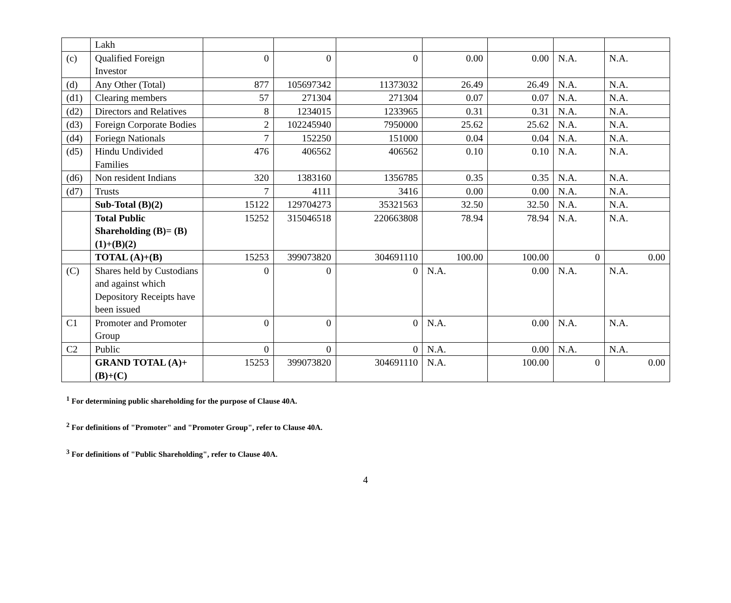| | Lakh | | | | | | | |
| (c) | Qualified Foreign Investor | 0 | 0 | 0 | 0.00 | 0.00 | N.A. | N.A. |
| (d) | Any Other (Total) | 877 | 105697342 | 11373032 | 26.49 | 26.49 | N.A. | N.A. |
| (d1) | Clearing members | 57 | 271304 | 271304 | 0.07 | 0.07 | N.A. | N.A. |
| (d2) | Directors and Relatives | 8 | 1234015 | 1233965 | 0.31 | 0.31 | N.A. | N.A. |
| (d3) | Foreign Corporate Bodies | 2 | 102245940 | 7950000 | 25.62 | 25.62 | N.A. | N.A. |
| (d4) | Foriegn Nationals | 7 | 152250 | 151000 | 0.04 | 0.04 | N.A. | N.A. |
| (d5) | Hindu Undivided Families | 476 | 406562 | 406562 | 0.10 | 0.10 | N.A. | N.A. |
| (d6) | Non resident Indians | 320 | 1383160 | 1356785 | 0.35 | 0.35 | N.A. | N.A. |
| (d7) | Trusts | 7 | 4111 | 3416 | 0.00 | 0.00 | N.A. | N.A. |
| | Sub-Total (B)(2) | 15122 | 129704273 | 35321563 | 32.50 | 32.50 | N.A. | N.A. |
| | Total Public Shareholding (B)= (B)(1)+(B)(2) | 15252 | 315046518 | 220663808 | 78.94 | 78.94 | N.A. | N.A. |
| | TOTAL (A)+(B) | 15253 | 399073820 | 304691110 | 100.00 | 100.00 | 0 | 0.00 |
| (C) | Shares held by Custodians and against which Depository Receipts have been issued | 0 | 0 | 0 | N.A. | 0.00 | N.A. | N.A. |
| C1 | Promoter and Promoter Group | 0 | 0 | 0 | N.A. | 0.00 | N.A. | N.A. |
| C2 | Public | 0 | 0 | 0 | N.A. | 0.00 | N.A. | N.A. |
| | GRAND TOTAL (A)+(B)+(C) | 15253 | 399073820 | 304691110 | N.A. | 100.00 | 0 | 0.00 |
<sup>1</sup> For determining public shareholding for the purpose of Clause 40A.
<sup>2</sup> For definitions of "Promoter" and "Promoter Group", refer to Clause 40A.
<sup>3</sup> For definitions of "Public Shareholding", refer to Clause 40A.
4